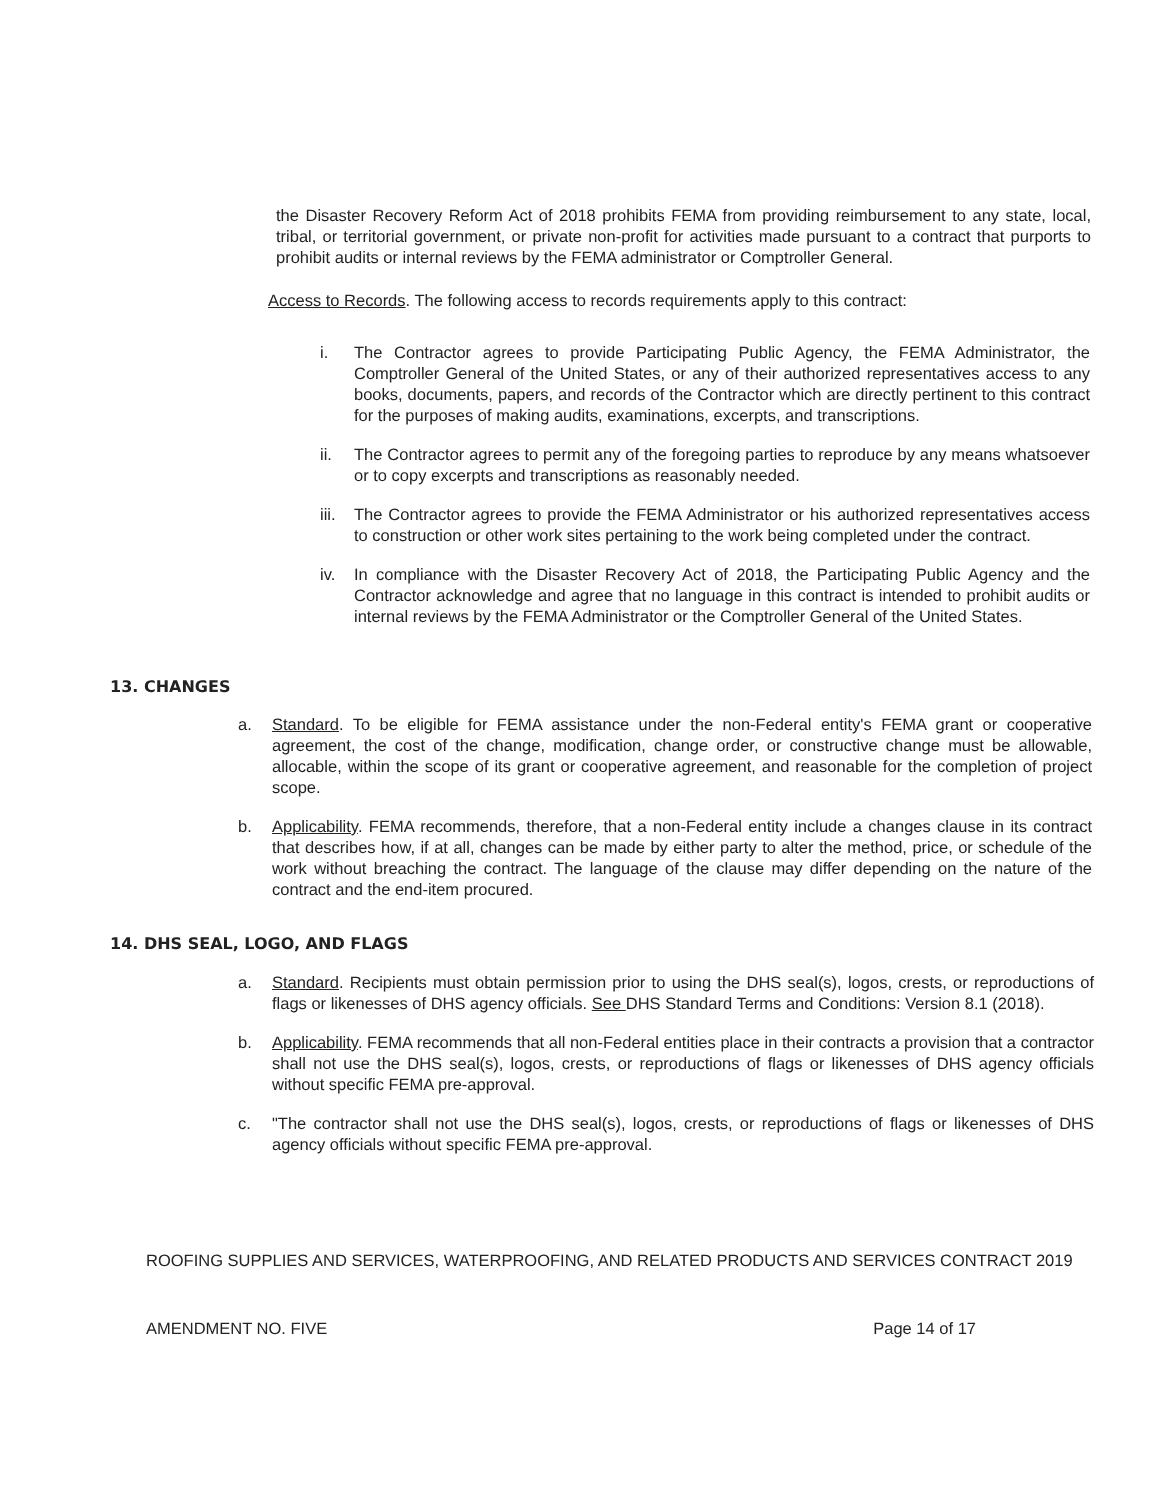the Disaster Recovery Reform Act of 2018 prohibits FEMA from providing reimbursement to any state, local, tribal, or territorial government, or private non-profit for activities made pursuant to a contract that purports to prohibit audits or internal reviews by the FEMA administrator or Comptroller General.
Access to Records. The following access to records requirements apply to this contract:
i. The Contractor agrees to provide Participating Public Agency, the FEMA Administrator, the Comptroller General of the United States, or any of their authorized representatives access to any books, documents, papers, and records of the Contractor which are directly pertinent to this contract for the purposes of making audits, examinations, excerpts, and transcriptions.
ii. The Contractor agrees to permit any of the foregoing parties to reproduce by any means whatsoever or to copy excerpts and transcriptions as reasonably needed.
iii. The Contractor agrees to provide the FEMA Administrator or his authorized representatives access to construction or other work sites pertaining to the work being completed under the contract.
iv. In compliance with the Disaster Recovery Act of 2018, the Participating Public Agency and the Contractor acknowledge and agree that no language in this contract is intended to prohibit audits or internal reviews by the FEMA Administrator or the Comptroller General of the United States.
13. CHANGES
a. Standard. To be eligible for FEMA assistance under the non-Federal entity's FEMA grant or cooperative agreement, the cost of the change, modification, change order, or constructive change must be allowable, allocable, within the scope of its grant or cooperative agreement, and reasonable for the completion of project scope.
b. Applicability. FEMA recommends, therefore, that a non-Federal entity include a changes clause in its contract that describes how, if at all, changes can be made by either party to alter the method, price, or schedule of the work without breaching the contract. The language of the clause may differ depending on the nature of the contract and the end-item procured.
14. DHS SEAL, LOGO, AND FLAGS
a. Standard. Recipients must obtain permission prior to using the DHS seal(s), logos, crests, or reproductions of flags or likenesses of DHS agency officials. See DHS Standard Terms and Conditions: Version 8.1 (2018).
b. Applicability. FEMA recommends that all non-Federal entities place in their contracts a provision that a contractor shall not use the DHS seal(s), logos, crests, or reproductions of flags or likenesses of DHS agency officials without specific FEMA pre-approval.
c. "The contractor shall not use the DHS seal(s), logos, crests, or reproductions of flags or likenesses of DHS agency officials without specific FEMA pre-approval.
ROOFING SUPPLIES AND SERVICES, WATERPROOFING, AND RELATED PRODUCTS AND SERVICES CONTRACT 2019
AMENDMENT NO. FIVE Page 14 of 17